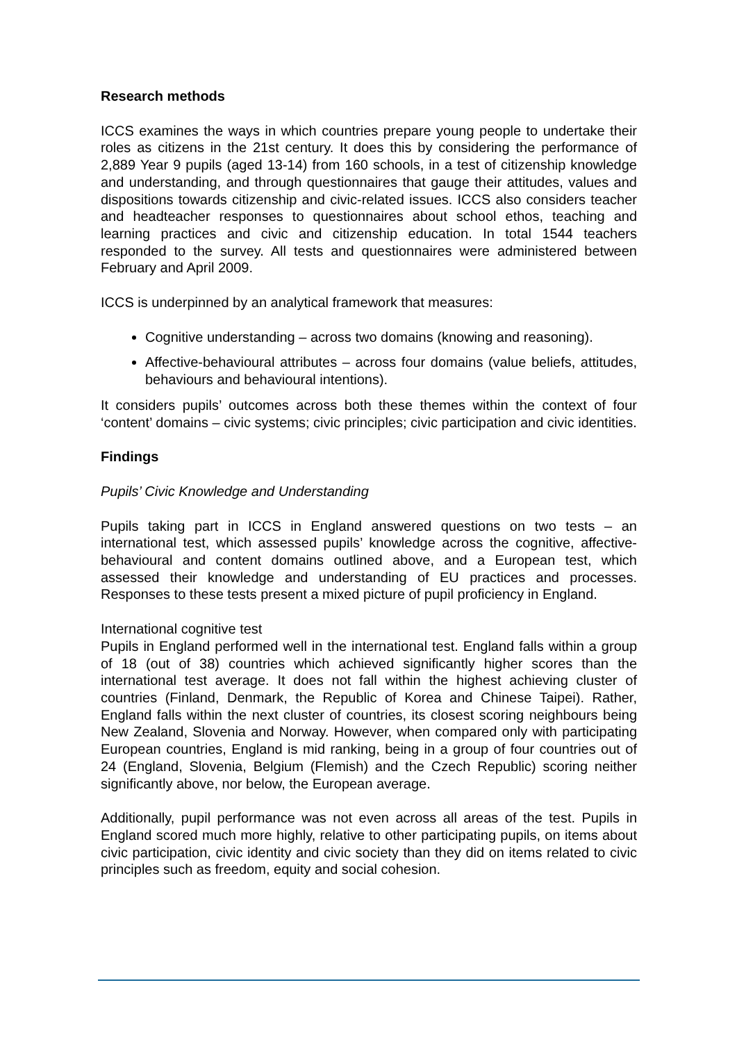Research methods
ICCS examines the ways in which countries prepare young people to undertake their roles as citizens in the 21st century. It does this by considering the performance of 2,889 Year 9 pupils (aged 13-14) from 160 schools, in a test of citizenship knowledge and understanding, and through questionnaires that gauge their attitudes, values and dispositions towards citizenship and civic-related issues. ICCS also considers teacher and headteacher responses to questionnaires about school ethos, teaching and learning practices and civic and citizenship education. In total 1544 teachers responded to the survey. All tests and questionnaires were administered between February and April 2009.
ICCS is underpinned by an analytical framework that measures:
Cognitive understanding – across two domains (knowing and reasoning).
Affective-behavioural attributes – across four domains (value beliefs, attitudes, behaviours and behavioural intentions).
It considers pupils’ outcomes across both these themes within the context of four ‘content’ domains – civic systems; civic principles; civic participation and civic identities.
Findings
Pupils’ Civic Knowledge and Understanding
Pupils taking part in ICCS in England answered questions on two tests – an international test, which assessed pupils’ knowledge across the cognitive, affective-behavioural and content domains outlined above, and a European test, which assessed their knowledge and understanding of EU practices and processes. Responses to these tests present a mixed picture of pupil proficiency in England.
International cognitive test
Pupils in England performed well in the international test. England falls within a group of 18 (out of 38) countries which achieved significantly higher scores than the international test average. It does not fall within the highest achieving cluster of countries (Finland, Denmark, the Republic of Korea and Chinese Taipei). Rather, England falls within the next cluster of countries, its closest scoring neighbours being New Zealand, Slovenia and Norway. However, when compared only with participating European countries, England is mid ranking, being in a group of four countries out of 24 (England, Slovenia, Belgium (Flemish) and the Czech Republic) scoring neither significantly above, nor below, the European average.
Additionally, pupil performance was not even across all areas of the test. Pupils in England scored much more highly, relative to other participating pupils, on items about civic participation, civic identity and civic society than they did on items related to civic principles such as freedom, equity and social cohesion.